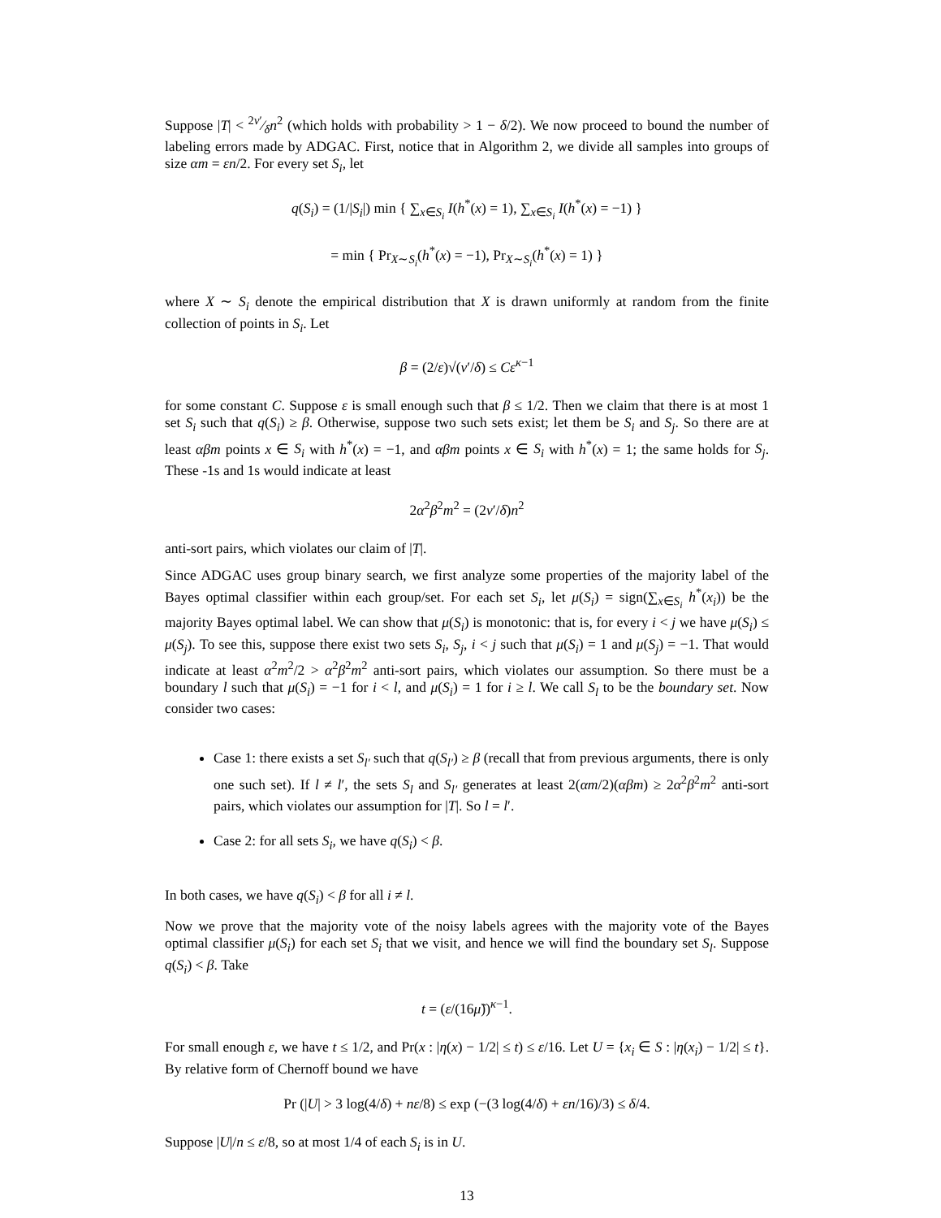Suppose |T| < 2ν′⁄δn<sup>2</sup> (which holds with probability > 1 − δ/2). We now proceed to bound the number of labeling errors made by ADGAC. First, notice that in Algorithm 2, we divide all samples into groups of size αm = εn/2. For every set S<sub>i</sub>, let
q(S<sub>i</sub>) = (1/|S<sub>i</sub>|) min { ∑<sub>x∈S<sub>i</sub></sub> I(h<sup>*</sup>(x) = 1), ∑<sub>x∈S<sub>i</sub></sub> I(h<sup>*</sup>(x) = −1) }
= min { Pr<sub>X∼S<sub>i</sub></sub>(h<sup>*</sup>(x) = −1), Pr<sub>X∼S<sub>i</sub></sub>(h<sup>*</sup>(x) = 1) }
where X ∼ S<sub>i</sub> denote the empirical distribution that X is drawn uniformly at random from the finite collection of points in S<sub>i</sub>. Let
β = (2/ε)√(ν′/δ) ≤ Cε<sup>κ−1</sup>
for some constant C. Suppose ε is small enough such that β ≤ 1/2. Then we claim that there is at most 1 set S<sub>i</sub> such that q(S<sub>i</sub>) ≥ β. Otherwise, suppose two such sets exist; let them be S<sub>i</sub> and S<sub>j</sub>. So there are at least αβm points x ∈ S<sub>i</sub> with h<sup>*</sup>(x) = −1, and αβm points x ∈ S<sub>i</sub> with h<sup>*</sup>(x) = 1; the same holds for S<sub>j</sub>. These -1s and 1s would indicate at least
2α<sup>2</sup>β<sup>2</sup>m<sup>2</sup> = (2ν′/δ)n<sup>2</sup>
anti-sort pairs, which violates our claim of |T|.
Since ADGAC uses group binary search, we first analyze some properties of the majority label of the Bayes optimal classifier within each group/set. For each set S<sub>i</sub>, let μ(S<sub>i</sub>) = sign(∑<sub>x∈S<sub>i</sub></sub> h<sup>*</sup>(x<sub>i</sub>)) be the majority Bayes optimal label. We can show that μ(S<sub>i</sub>) is monotonic: that is, for every i < j we have μ(S<sub>i</sub>) ≤ μ(S<sub>j</sub>). To see this, suppose there exist two sets S<sub>i</sub>, S<sub>j</sub>, i < j such that μ(S<sub>i</sub>) = 1 and μ(S<sub>j</sub>) = −1. That would indicate at least α<sup>2</sup>m<sup>2</sup>/2 > α<sup>2</sup>β<sup>2</sup>m<sup>2</sup> anti-sort pairs, which violates our assumption. So there must be a boundary l such that μ(S<sub>i</sub>) = −1 for i < l, and μ(S<sub>i</sub>) = 1 for i ≥ l. We call S<sub>l</sub> to be the boundary set. Now consider two cases:
Case 1: there exists a set S<sub>l′</sub> such that q(S<sub>l′</sub>) ≥ β (recall that from previous arguments, there is only one such set). If l ≠ l′, the sets S<sub>l</sub> and S<sub>l′</sub> generates at least 2(αm/2)(αβm) ≥ 2α<sup>2</sup>β<sup>2</sup>m<sup>2</sup> anti-sort pairs, which violates our assumption for |T|. So l = l′.
Case 2: for all sets S<sub>i</sub>, we have q(S<sub>i</sub>) < β.
In both cases, we have q(S<sub>i</sub>) < β for all i ≠ l.
Now we prove that the majority vote of the noisy labels agrees with the majority vote of the Bayes optimal classifier μ(S<sub>i</sub>) for each set S<sub>i</sub> that we visit, and hence we will find the boundary set S<sub>l</sub>. Suppose q(S<sub>i</sub>) < β. Take
t = (ε/(16μ̃))<sup>κ−1</sup>.
For small enough ε, we have t ≤ 1/2, and Pr(x : |η(x) − 1/2| ≤ t) ≤ ε/16. Let U = {x<sub>i</sub> ∈ S : |η(x<sub>i</sub>) − 1/2| ≤ t}. By relative form of Chernoff bound we have
Pr (|U| > 3 log(4/δ) + nε/8) ≤ exp (−(3 log(4/δ) + εn/16)/3) ≤ δ/4.
Suppose |U|/n ≤ ε/8, so at most 1/4 of each S<sub>i</sub> is in U.
13